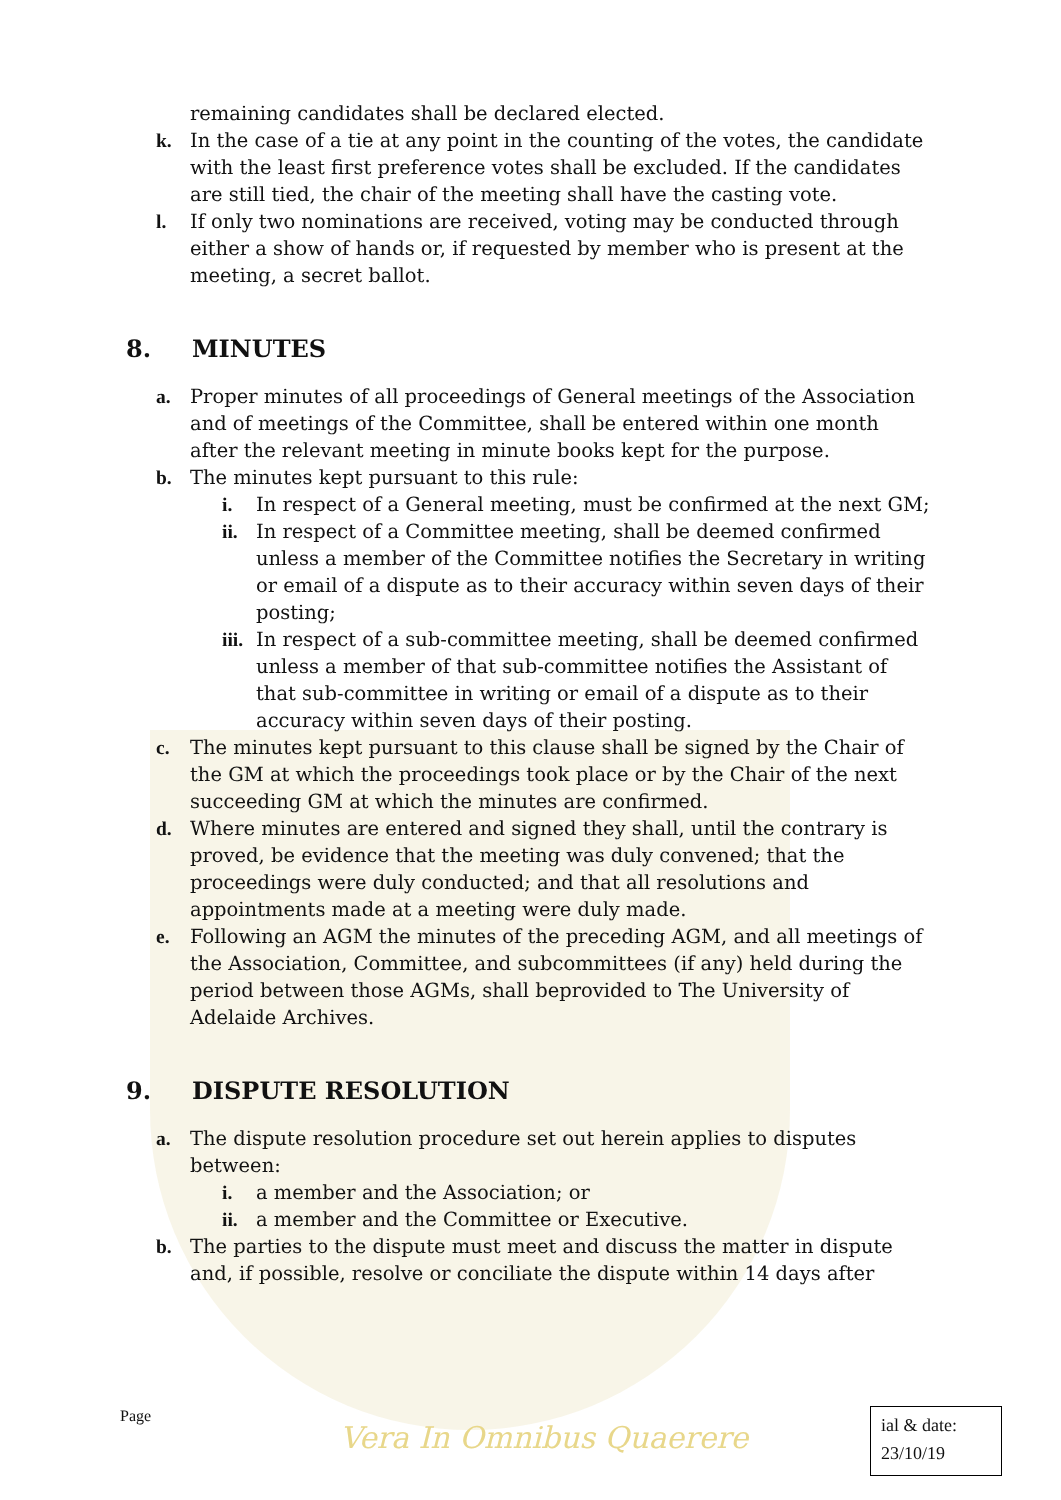remaining candidates shall be declared elected.
k. In the case of a tie at any point in the counting of the votes, the candidate with the least first preference votes shall be excluded. If the candidates are still tied, the chair of the meeting shall have the casting vote.
l. If only two nominations are received, voting may be conducted through either a show of hands or, if requested by member who is present at the meeting, a secret ballot.
8. MINUTES
a. Proper minutes of all proceedings of General meetings of the Association and of meetings of the Committee, shall be entered within one month after the relevant meeting in minute books kept for the purpose.
b. The minutes kept pursuant to this rule:
i. In respect of a General meeting, must be confirmed at the next GM;
ii. In respect of a Committee meeting, shall be deemed confirmed unless a member of the Committee notifies the Secretary in writing or email of a dispute as to their accuracy within seven days of their posting;
iii. In respect of a sub-committee meeting, shall be deemed confirmed unless a member of that sub-committee notifies the Assistant of that sub-committee in writing or email of a dispute as to their accuracy within seven days of their posting.
c. The minutes kept pursuant to this clause shall be signed by the Chair of the GM at which the proceedings took place or by the Chair of the next succeeding GM at which the minutes are confirmed.
d. Where minutes are entered and signed they shall, until the contrary is proved, be evidence that the meeting was duly convened; that the proceedings were duly conducted; and that all resolutions and appointments made at a meeting were duly made.
e. Following an AGM the minutes of the preceding AGM, and all meetings of the Association, Committee, and subcommittees (if any) held during the period between those AGMs, shall beprovided to The University of Adelaide Archives.
9. DISPUTE RESOLUTION
a. The dispute resolution procedure set out herein applies to disputes between:
i. a member and the Association; or
ii. a member and the Committee or Executive.
b. The parties to the dispute must meet and discuss the matter in dispute and, if possible, resolve or conciliate the dispute within 14 days after
Page
Vera In Omnibus Quaerere
ial & date:
23/10/19